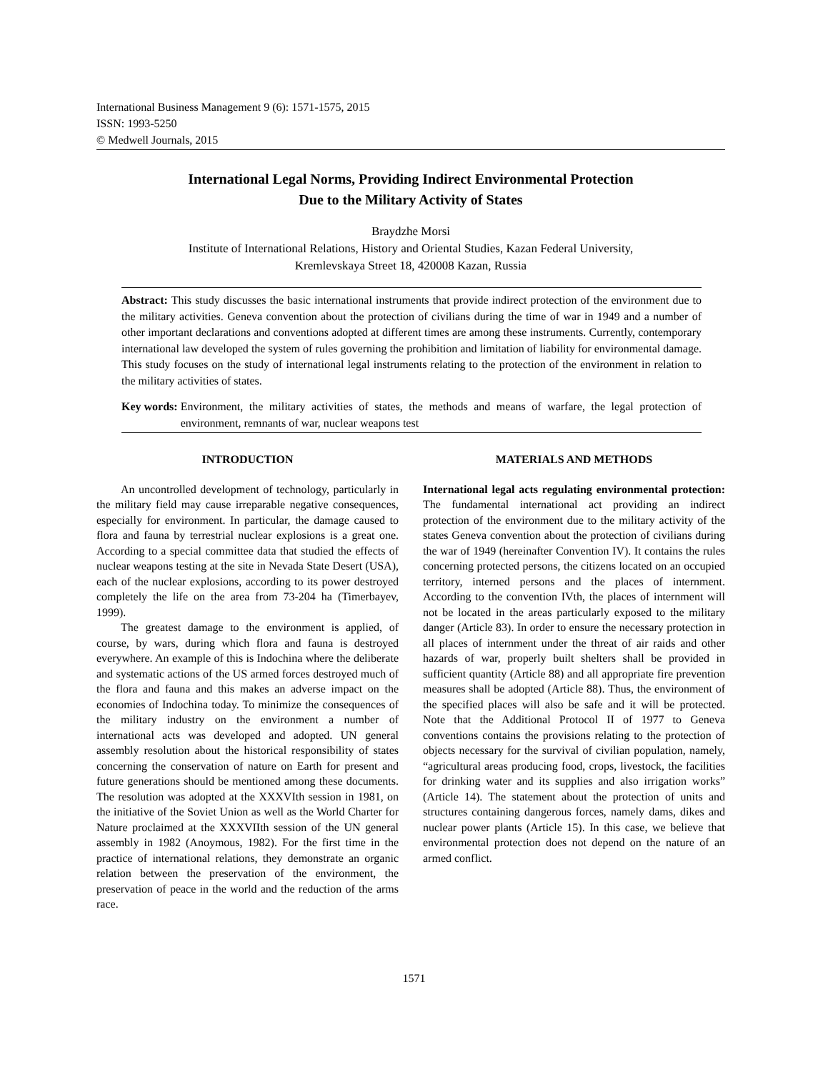International Business Management 9 (6): 1571-1575, 2015
ISSN: 1993-5250
© Medwell Journals, 2015
International Legal Norms, Providing Indirect Environmental Protection
Due to the Military Activity of States
Braydzhe Morsi
Institute of International Relations, History and Oriental Studies, Kazan Federal University,
Kremlevskaya Street 18, 420008 Kazan, Russia
Abstract: This study discusses the basic international instruments that provide indirect protection of the environment due to the military activities. Geneva convention about the protection of civilians during the time of war in 1949 and a number of other important declarations and conventions adopted at different times are among these instruments. Currently, contemporary international law developed the system of rules governing the prohibition and limitation of liability for environmental damage. This study focuses on the study of international legal instruments relating to the protection of the environment in relation to the military activities of states.
Key words: Environment, the military activities of states, the methods and means of warfare, the legal protection of environment, remnants of war, nuclear weapons test
INTRODUCTION
An uncontrolled development of technology, particularly in the military field may cause irreparable negative consequences, especially for environment. In particular, the damage caused to flora and fauna by terrestrial nuclear explosions is a great one. According to a special committee data that studied the effects of nuclear weapons testing at the site in Nevada State Desert (USA), each of the nuclear explosions, according to its power destroyed completely the life on the area from 73-204 ha (Timerbayev, 1999).
The greatest damage to the environment is applied, of course, by wars, during which flora and fauna is destroyed everywhere. An example of this is Indochina where the deliberate and systematic actions of the US armed forces destroyed much of the flora and fauna and this makes an adverse impact on the economies of Indochina today. To minimize the consequences of the military industry on the environment a number of international acts was developed and adopted. UN general assembly resolution about the historical responsibility of states concerning the conservation of nature on Earth for present and future generations should be mentioned among these documents. The resolution was adopted at the XXXVIth session in 1981, on the initiative of the Soviet Union as well as the World Charter for Nature proclaimed at the XXXVIIth session of the UN general assembly in 1982 (Anoymous, 1982). For the first time in the practice of international relations, they demonstrate an organic relation between the preservation of the environment, the preservation of peace in the world and the reduction of the arms race.
MATERIALS AND METHODS
International legal acts regulating environmental protection: The fundamental international act providing an indirect protection of the environment due to the military activity of the states Geneva convention about the protection of civilians during the war of 1949 (hereinafter Convention IV). It contains the rules concerning protected persons, the citizens located on an occupied territory, interned persons and the places of internment. According to the convention IVth, the places of internment will not be located in the areas particularly exposed to the military danger (Article 83). In order to ensure the necessary protection in all places of internment under the threat of air raids and other hazards of war, properly built shelters shall be provided in sufficient quantity (Article 88) and all appropriate fire prevention measures shall be adopted (Article 88). Thus, the environment of the specified places will also be safe and it will be protected. Note that the Additional Protocol II of 1977 to Geneva conventions contains the provisions relating to the protection of objects necessary for the survival of civilian population, namely, “agricultural areas producing food, crops, livestock, the facilities for drinking water and its supplies and also irrigation works” (Article 14). The statement about the protection of units and structures containing dangerous forces, namely dams, dikes and nuclear power plants (Article 15). In this case, we believe that environmental protection does not depend on the nature of an armed conflict.
1571